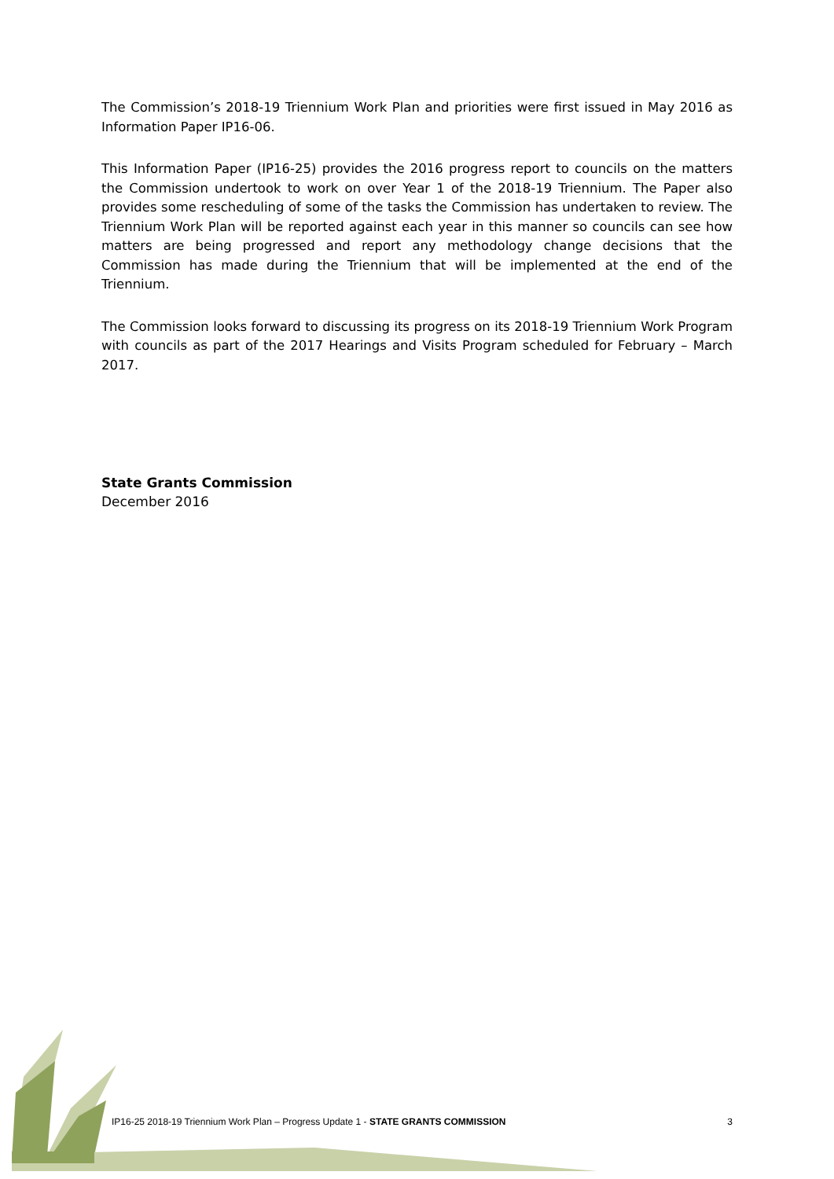The Commission’s 2018-19 Triennium Work Plan and priorities were first issued in May 2016 as Information Paper IP16-06.
This Information Paper (IP16-25) provides the 2016 progress report to councils on the matters the Commission undertook to work on over Year 1 of the 2018-19 Triennium. The Paper also provides some rescheduling of some of the tasks the Commission has undertaken to review. The Triennium Work Plan will be reported against each year in this manner so councils can see how matters are being progressed and report any methodology change decisions that the Commission has made during the Triennium that will be implemented at the end of the Triennium.
The Commission looks forward to discussing its progress on its 2018-19 Triennium Work Program with councils as part of the 2017 Hearings and Visits Program scheduled for February – March 2017.
State Grants Commission
December 2016
IP16-25 2018-19 Triennium Work Plan – Progress Update 1 - STATE GRANTS COMMISSION 3